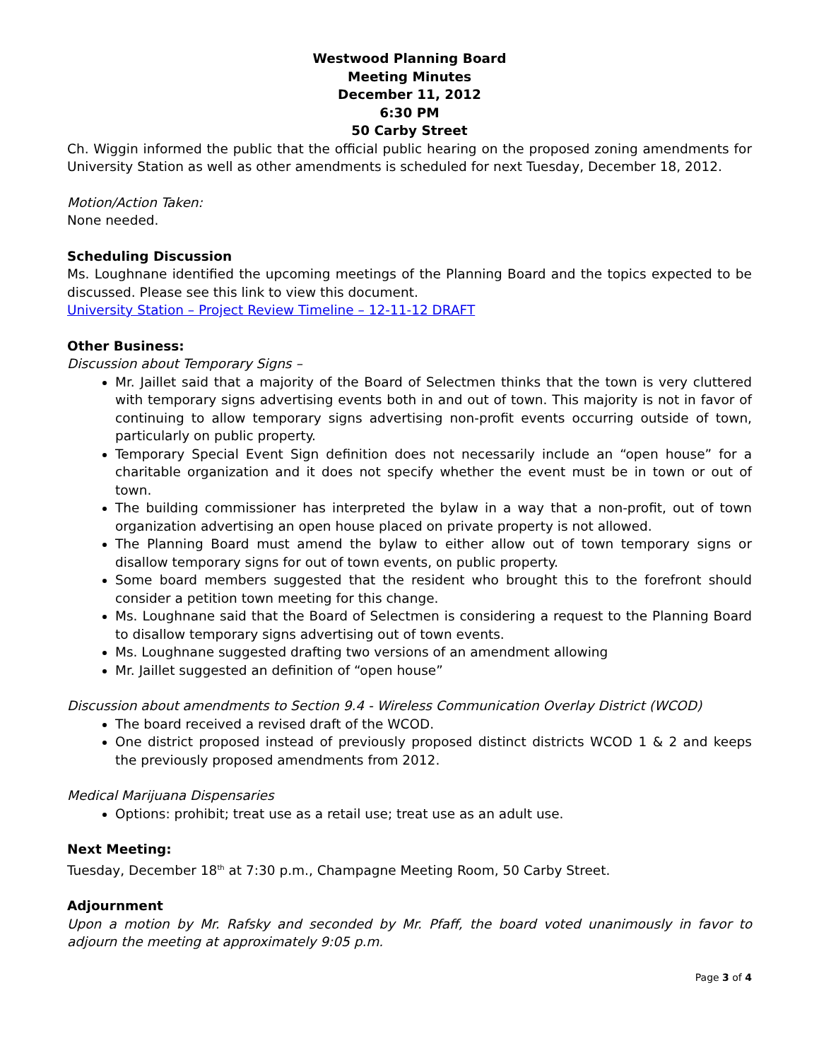Westwood Planning Board
Meeting Minutes
December 11, 2012
6:30 PM
50 Carby Street
Ch. Wiggin informed the public that the official public hearing on the proposed zoning amendments for University Station as well as other amendments is scheduled for next Tuesday, December 18, 2012.
Motion/Action Taken:
None needed.
Scheduling Discussion
Ms. Loughnane identified the upcoming meetings of the Planning Board and the topics expected to be discussed. Please see this link to view this document.
University Station – Project Review Timeline – 12-11-12 DRAFT
Other Business:
Discussion about Temporary Signs –
Mr. Jaillet said that a majority of the Board of Selectmen thinks that the town is very cluttered with temporary signs advertising events both in and out of town. This majority is not in favor of continuing to allow temporary signs advertising non-profit events occurring outside of town, particularly on public property.
Temporary Special Event Sign definition does not necessarily include an “open house” for a charitable organization and it does not specify whether the event must be in town or out of town.
The building commissioner has interpreted the bylaw in a way that a non-profit, out of town organization advertising an open house placed on private property is not allowed.
The Planning Board must amend the bylaw to either allow out of town temporary signs or disallow temporary signs for out of town events, on public property.
Some board members suggested that the resident who brought this to the forefront should consider a petition town meeting for this change.
Ms. Loughnane said that the Board of Selectmen is considering a request to the Planning Board to disallow temporary signs advertising out of town events.
Ms. Loughnane suggested drafting two versions of an amendment allowing
Mr. Jaillet suggested an definition of “open house”
Discussion about amendments to Section 9.4 - Wireless Communication Overlay District (WCOD)
The board received a revised draft of the WCOD.
One district proposed instead of previously proposed distinct districts WCOD 1 & 2 and keeps the previously proposed amendments from 2012.
Medical Marijuana Dispensaries
Options: prohibit; treat use as a retail use; treat use as an adult use.
Next Meeting:
Tuesday, December 18<sup>th</sup> at 7:30 p.m., Champagne Meeting Room, 50 Carby Street.
Adjournment
Upon a motion by Mr. Rafsky and seconded by Mr. Pfaff, the board voted unanimously in favor to adjourn the meeting at approximately 9:05 p.m.
Page 3 of 4